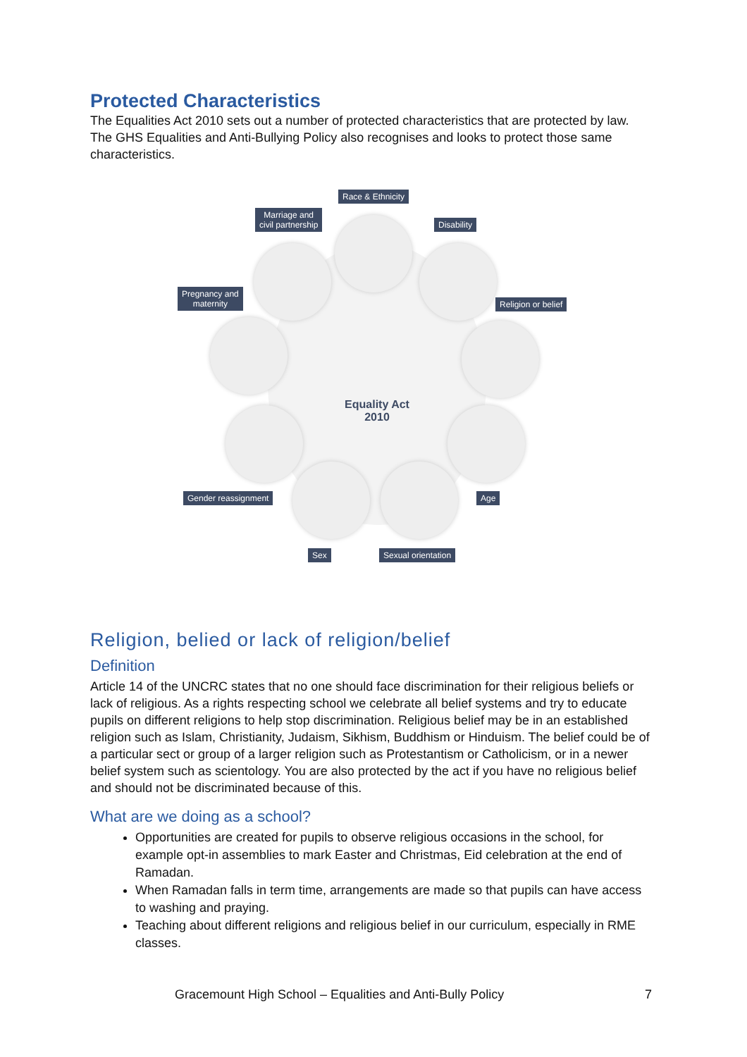Protected Characteristics
The Equalities Act 2010 sets out a number of protected characteristics that are protected by law. The GHS Equalities and Anti-Bullying Policy also recognises and looks to protect those same characteristics.
Equality Act
2010
Race & Ethnicity
Marriage and
civil partnership
Disability
Pregnancy and
maternity
Religion or belief
Gender reassignment Age
Sex Sexual orientation
Religion, belied or lack of religion/belief
Definition
Article 14 of the UNCRC states that no one should face discrimination for their religious beliefs or lack of religious. As a rights respecting school we celebrate all belief systems and try to educate pupils on different religions to help stop discrimination. Religious belief may be in an established religion such as Islam, Christianity, Judaism, Sikhism, Buddhism or Hinduism. The belief could be of a particular sect or group of a larger religion such as Protestantism or Catholicism, or in a newer belief system such as scientology. You are also protected by the act if you have no religious belief and should not be discriminated because of this.
What are we doing as a school?
Opportunities are created for pupils to observe religious occasions in the school, for example opt-in assemblies to mark Easter and Christmas, Eid celebration at the end of Ramadan.
When Ramadan falls in term time, arrangements are made so that pupils can have access to washing and praying.
Teaching about different religions and religious belief in our curriculum, especially in RME classes.
Gracemount High School – Equalities and Anti-Bully Policy 7